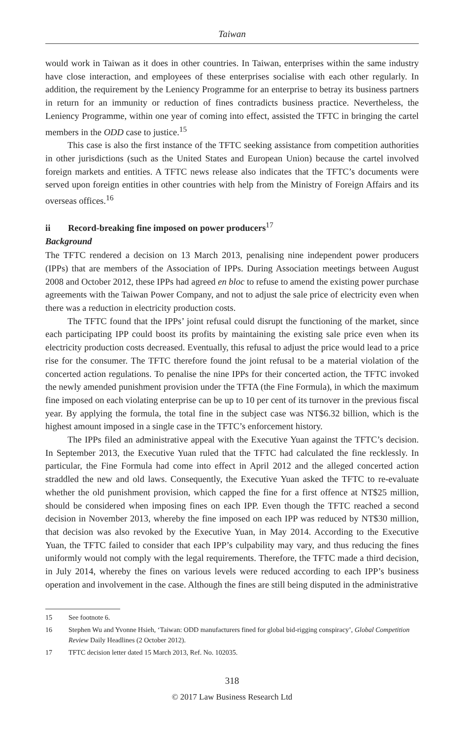Taiwan
would work in Taiwan as it does in other countries. In Taiwan, enterprises within the same industry have close interaction, and employees of these enterprises socialise with each other regularly. In addition, the requirement by the Leniency Programme for an enterprise to betray its business partners in return for an immunity or reduction of fines contradicts business practice. Nevertheless, the Leniency Programme, within one year of coming into effect, assisted the TFTC in bringing the cartel members in the ODD case to justice.<sup>15</sup>
This case is also the first instance of the TFTC seeking assistance from competition authorities in other jurisdictions (such as the United States and European Union) because the cartel involved foreign markets and entities. A TFTC news release also indicates that the TFTC’s documents were served upon foreign entities in other countries with help from the Ministry of Foreign Affairs and its overseas offices.<sup>16</sup>
ii Record-breaking fine imposed on power producers<sup>17</sup>
Background
The TFTC rendered a decision on 13 March 2013, penalising nine independent power producers (IPPs) that are members of the Association of IPPs. During Association meetings between August 2008 and October 2012, these IPPs had agreed en bloc to refuse to amend the existing power purchase agreements with the Taiwan Power Company, and not to adjust the sale price of electricity even when there was a reduction in electricity production costs.
The TFTC found that the IPPs’ joint refusal could disrupt the functioning of the market, since each participating IPP could boost its profits by maintaining the existing sale price even when its electricity production costs decreased. Eventually, this refusal to adjust the price would lead to a price rise for the consumer. The TFTC therefore found the joint refusal to be a material violation of the concerted action regulations. To penalise the nine IPPs for their concerted action, the TFTC invoked the newly amended punishment provision under the TFTA (the Fine Formula), in which the maximum fine imposed on each violating enterprise can be up to 10 per cent of its turnover in the previous fiscal year. By applying the formula, the total fine in the subject case was NT$6.32 billion, which is the highest amount imposed in a single case in the TFTC’s enforcement history.
The IPPs filed an administrative appeal with the Executive Yuan against the TFTC’s decision. In September 2013, the Executive Yuan ruled that the TFTC had calculated the fine recklessly. In particular, the Fine Formula had come into effect in April 2012 and the alleged concerted action straddled the new and old laws. Consequently, the Executive Yuan asked the TFTC to re-evaluate whether the old punishment provision, which capped the fine for a first offence at NT$25 million, should be considered when imposing fines on each IPP. Even though the TFTC reached a second decision in November 2013, whereby the fine imposed on each IPP was reduced by NT$30 million, that decision was also revoked by the Executive Yuan, in May 2014. According to the Executive Yuan, the TFTC failed to consider that each IPP’s culpability may vary, and thus reducing the fines uniformly would not comply with the legal requirements. Therefore, the TFTC made a third decision, in July 2014, whereby the fines on various levels were reduced according to each IPP’s business operation and involvement in the case. Although the fines are still being disputed in the administrative
15 See footnote 6.
16 Stephen Wu and Yvonne Hsieh, ‘Taiwan: ODD manufacturers fined for global bid-rigging conspiracy’, Global Competition Review Daily Headlines (2 October 2012).
17 TFTC decision letter dated 15 March 2013, Ref. No. 102035.
318
© 2017 Law Business Research Ltd